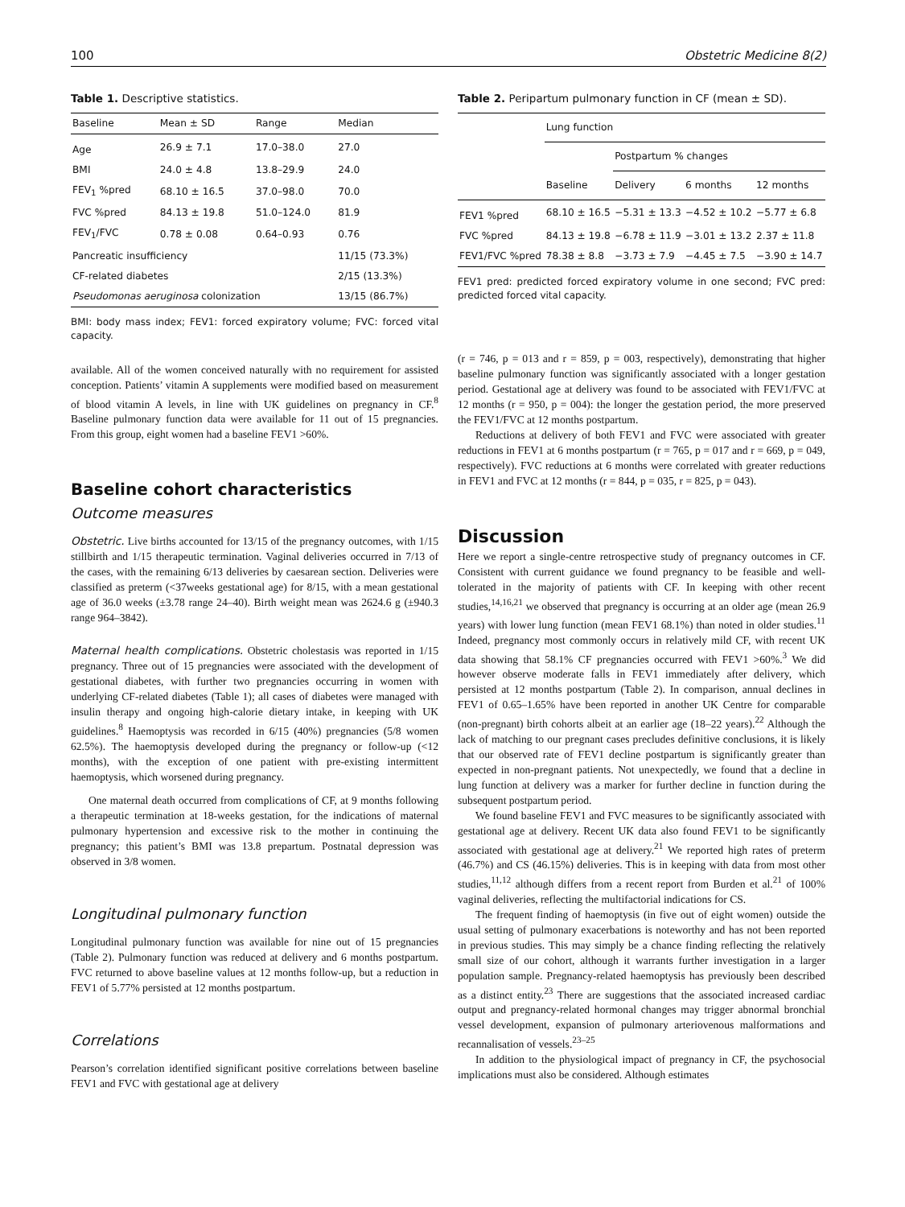100 Obstetric Medicine 8(2)
Table 1. Descriptive statistics.
| Baseline | Mean ± SD | Range | Median |
| --- | --- | --- | --- |
| Age | 26.9 ± 7.1 | 17.0–38.0 | 27.0 |
| BMI | 24.0 ± 4.8 | 13.8–29.9 | 24.0 |
| FEV<sub>1</sub> %pred | 68.10 ± 16.5 | 37.0–98.0 | 70.0 |
| FVC %pred | 84.13 ± 19.8 | 51.0–124.0 | 81.9 |
| FEV<sub>1</sub>/FVC | 0.78 ± 0.08 | 0.64–0.93 | 0.76 |
| Pancreatic insufficiency | | | 11/15 (73.3%) |
| CF-related diabetes | | | 2/15 (13.3%) |
| Pseudomonas aeruginosa colonization | | | 13/15 (86.7%) |
BMI: body mass index; FEV1: forced expiratory volume; FVC: forced vital capacity.
available. All of the women conceived naturally with no requirement for assisted conception. Patients’ vitamin A supplements were modified based on measurement of blood vitamin A levels, in line with UK guidelines on pregnancy in CF.<sup>8</sup> Baseline pulmonary function data were available for 11 out of 15 pregnancies. From this group, eight women had a baseline FEV1 >60%.
Baseline cohort characteristics
Outcome measures
Obstetric. Live births accounted for 13/15 of the pregnancy outcomes, with 1/15 stillbirth and 1/15 therapeutic termination. Vaginal deliveries occurred in 7/13 of the cases, with the remaining 6/13 deliveries by caesarean section. Deliveries were classified as preterm (<37weeks gestational age) for 8/15, with a mean gestational age of 36.0 weeks (±3.78 range 24–40). Birth weight mean was 2624.6 g (±940.3 range 964–3842).
Maternal health complications. Obstetric cholestasis was reported in 1/15 pregnancy. Three out of 15 pregnancies were associated with the development of gestational diabetes, with further two pregnancies occurring in women with underlying CF-related diabetes (Table 1); all cases of diabetes were managed with insulin therapy and ongoing high-calorie dietary intake, in keeping with UK guidelines.<sup>8</sup> Haemoptysis was recorded in 6/15 (40%) pregnancies (5/8 women 62.5%). The haemoptysis developed during the pregnancy or follow-up (<12 months), with the exception of one patient with pre-existing intermittent haemoptysis, which worsened during pregnancy.
One maternal death occurred from complications of CF, at 9 months following a therapeutic termination at 18-weeks gestation, for the indications of maternal pulmonary hypertension and excessive risk to the mother in continuing the pregnancy; this patient’s BMI was 13.8 prepartum. Postnatal depression was observed in 3/8 women.
Longitudinal pulmonary function
Longitudinal pulmonary function was available for nine out of 15 pregnancies (Table 2). Pulmonary function was reduced at delivery and 6 months postpartum. FVC returned to above baseline values at 12 months follow-up, but a reduction in FEV1 of 5.77% persisted at 12 months postpartum.
Correlations
Pearson’s correlation identified significant positive correlations between baseline FEV1 and FVC with gestational age at delivery
Table 2. Peripartum pulmonary function in CF (mean ± SD).
| | Lung function | | | |
| --- | --- | --- | --- | --- |
| | | Postpartum % changes | | |
| | Baseline | Delivery | 6 months | 12 months |
| FEV1 %pred | 68.10 ± 16.5 | −5.31 ± 13.3 | −4.52 ± 10.2 | −5.77 ± 6.8 |
| FVC %pred | 84.13 ± 19.8 | −6.78 ± 11.9 | −3.01 ± 13.2 | 2.37 ± 11.8 |
| FEV1/FVC %pred | 78.38 ± 8.8 | −3.73 ± 7.9 | −4.45 ± 7.5 | −3.90 ± 14.7 |
FEV1 pred: predicted forced expiratory volume in one second; FVC pred: predicted forced vital capacity.
(r = 746, p = 013 and r = 859, p = 003, respectively), demonstrating that higher baseline pulmonary function was significantly associated with a longer gestation period. Gestational age at delivery was found to be associated with FEV1/FVC at 12 months (r = 950, p = 004): the longer the gestation period, the more preserved the FEV1/FVC at 12 months postpartum.
Reductions at delivery of both FEV1 and FVC were associated with greater reductions in FEV1 at 6 months postpartum (r = 765, p = 017 and r = 669, p = 049, respectively). FVC reductions at 6 months were correlated with greater reductions in FEV1 and FVC at 12 months (r = 844, p = 035, r = 825, p = 043).
Discussion
Here we report a single-centre retrospective study of pregnancy outcomes in CF. Consistent with current guidance we found pregnancy to be feasible and well-tolerated in the majority of patients with CF. In keeping with other recent studies,<sup>14,16,21</sup> we observed that pregnancy is occurring at an older age (mean 26.9 years) with lower lung function (mean FEV1 68.1%) than noted in older studies.<sup>11</sup> Indeed, pregnancy most commonly occurs in relatively mild CF, with recent UK data showing that 58.1% CF pregnancies occurred with FEV1 >60%.<sup>3</sup> We did however observe moderate falls in FEV1 immediately after delivery, which persisted at 12 months postpartum (Table 2). In comparison, annual declines in FEV1 of 0.65–1.65% have been reported in another UK Centre for comparable (non-pregnant) birth cohorts albeit at an earlier age (18–22 years).<sup>22</sup> Although the lack of matching to our pregnant cases precludes definitive conclusions, it is likely that our observed rate of FEV1 decline postpartum is significantly greater than expected in non-pregnant patients. Not unexpectedly, we found that a decline in lung function at delivery was a marker for further decline in function during the subsequent postpartum period.
We found baseline FEV1 and FVC measures to be significantly associated with gestational age at delivery. Recent UK data also found FEV1 to be significantly associated with gestational age at delivery.<sup>21</sup> We reported high rates of preterm (46.7%) and CS (46.15%) deliveries. This is in keeping with data from most other studies,<sup>11,12</sup> although differs from a recent report from Burden et al.<sup>21</sup> of 100% vaginal deliveries, reflecting the multifactorial indications for CS.
The frequent finding of haemoptysis (in five out of eight women) outside the usual setting of pulmonary exacerbations is noteworthy and has not been reported in previous studies. This may simply be a chance finding reflecting the relatively small size of our cohort, although it warrants further investigation in a larger population sample. Pregnancy-related haemoptysis has previously been described as a distinct entity.<sup>23</sup> There are suggestions that the associated increased cardiac output and pregnancy-related hormonal changes may trigger abnormal bronchial vessel development, expansion of pulmonary arteriovenous malformations and recannalisation of vessels.<sup>23–25</sup>
In addition to the physiological impact of pregnancy in CF, the psychosocial implications must also be considered. Although estimates